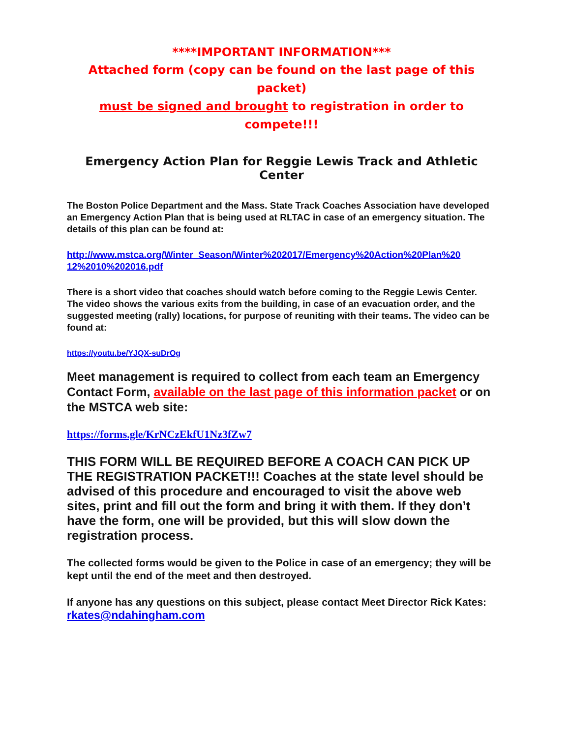****IMPORTANT INFORMATION***
Attached form (copy can be found on the last page of this packet)
must be signed and brought to registration in order to compete!!!
Emergency Action Plan for Reggie Lewis Track and Athletic Center
The Boston Police Department and the Mass. State Track Coaches Association have developed an Emergency Action Plan that is being used at RLTAC in case of an emergency situation. The details of this plan can be found at:
http://www.mstca.org/Winter_Season/Winter%202017/Emergency%20Action%20Plan%20 12%2010%202016.pdf
There is a short video that coaches should watch before coming to the Reggie Lewis Center. The video shows the various exits from the building, in case of an evacuation order, and the suggested meeting (rally) locations, for purpose of reuniting with their teams. The video can be found at:
https://youtu.be/YJQX-suDrOg
Meet management is required to collect from each team an Emergency Contact Form, available on the last page of this information packet or on the MSTCA web site:
https://forms.gle/KrNCzEkfU1Nz3fZw7
THIS FORM WILL BE REQUIRED BEFORE A COACH CAN PICK UP THE REGISTRATION PACKET!!! Coaches at the state level should be advised of this procedure and encouraged to visit the above web sites, print and fill out the form and bring it with them. If they don’t have the form, one will be provided, but this will slow down the registration process.
The collected forms would be given to the Police in case of an emergency; they will be kept until the end of the meet and then destroyed.
If anyone has any questions on this subject, please contact Meet Director Rick Kates: rkates@ndahingham.com